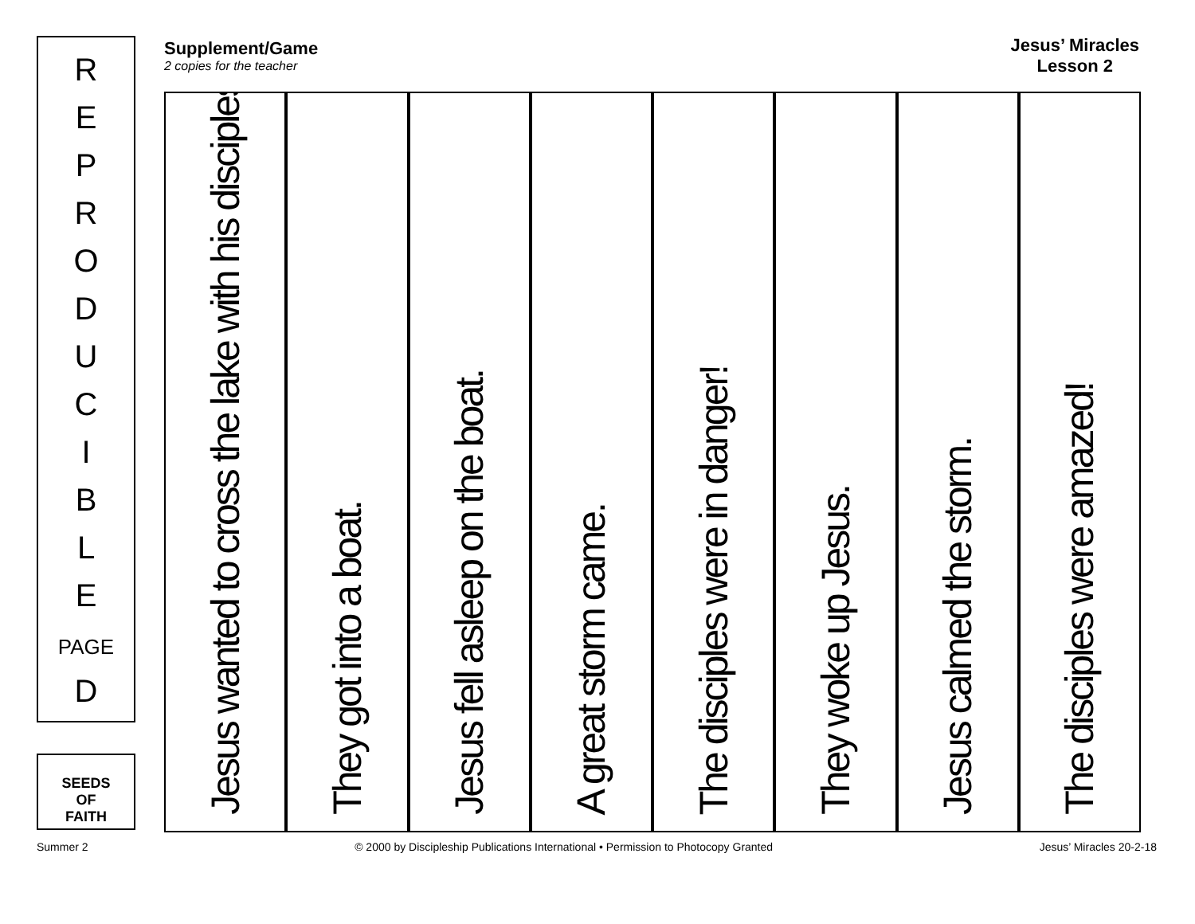R
E
P
R
O
D
U
C
I
B
L
E
PAGE
D
SEEDS
OF
FAITH
Supplement/Game
2 copies for the teacher
Jesus’ Miracles
Lesson 2
Jesus wanted to cross the lake with his disciples.
They got into a boat.
Jesus fell asleep on the boat.
A great storm came.
The disciples were in danger!
They woke up Jesus.
Jesus calmed the storm.
The disciples were amazed!
Summer 2 © 2000 by Discipleship Publications International • Permission to Photocopy Granted Jesus’ Miracles 20-2-18